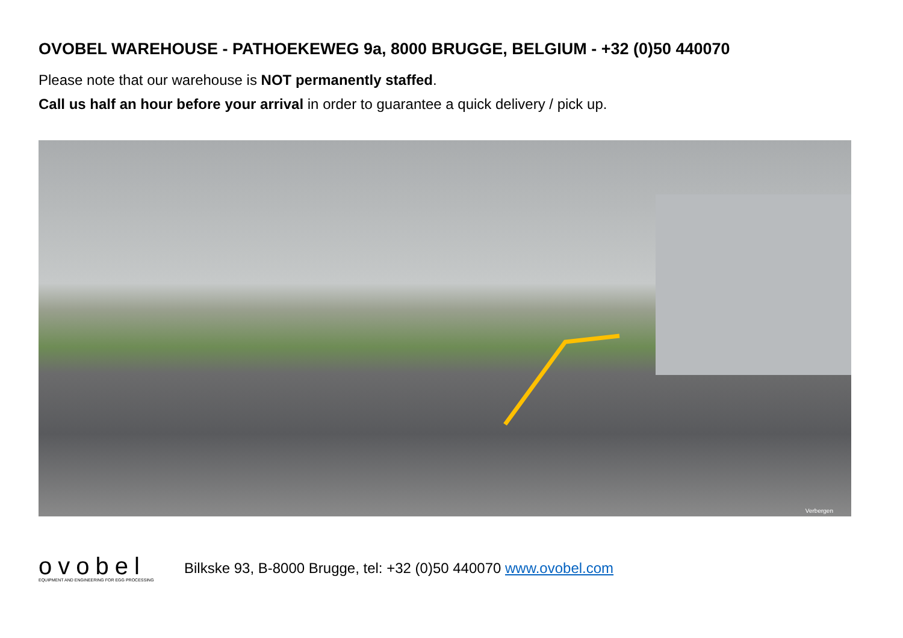OVOBEL WAREHOUSE - PATHOEKEWEG 9a, 8000 BRUGGE, BELGIUM - +32 (0)50 440070
Please note that our warehouse is NOT permanently staffed.
Call us half an hour before your arrival in order to guarantee a quick delivery / pick up.
Verbergen
ovobel
EQUIPMENT AND ENGINEERING FOR EGG PROCESSING
Bilkske 93, B-8000 Brugge, tel: +32 (0)50 440070 www.ovobel.com